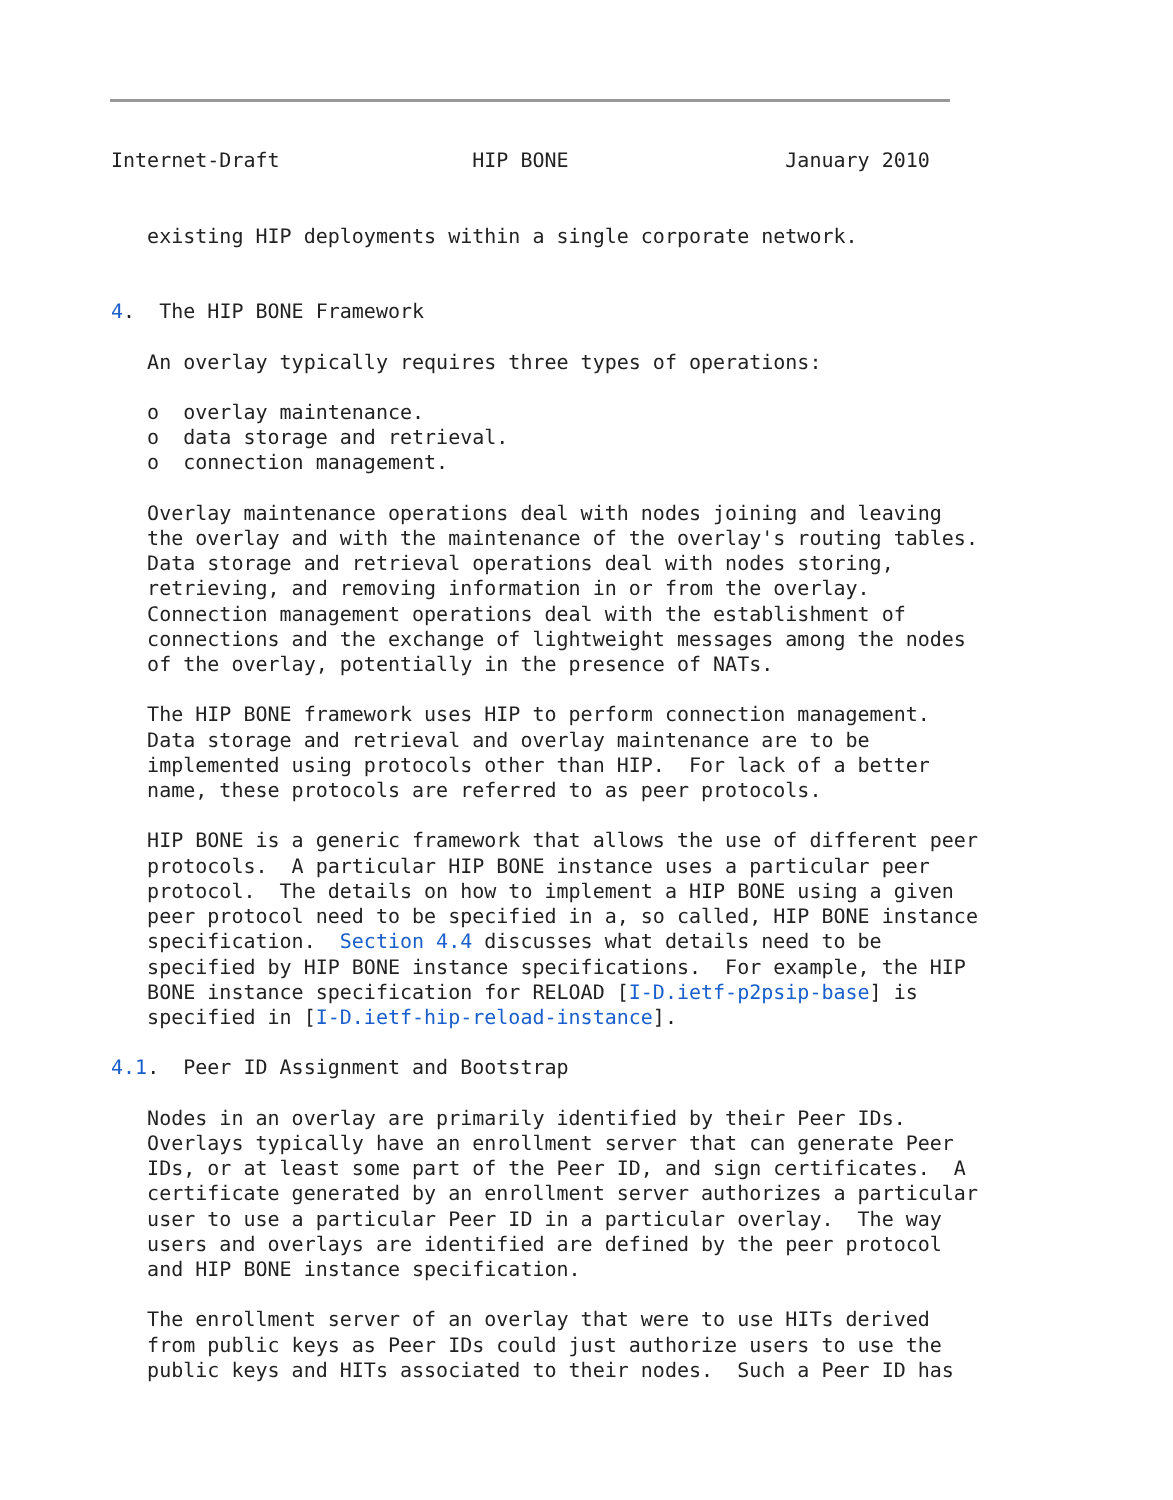Internet-Draft                HIP BONE                  January 2010


   existing HIP deployments within a single corporate network.


4.  The HIP BONE Framework

   An overlay typically requires three types of operations:

   o  overlay maintenance.
   o  data storage and retrieval.
   o  connection management.

   Overlay maintenance operations deal with nodes joining and leaving
   the overlay and with the maintenance of the overlay's routing tables.
   Data storage and retrieval operations deal with nodes storing,
   retrieving, and removing information in or from the overlay.
   Connection management operations deal with the establishment of
   connections and the exchange of lightweight messages among the nodes
   of the overlay, potentially in the presence of NATs.

   The HIP BONE framework uses HIP to perform connection management.
   Data storage and retrieval and overlay maintenance are to be
   implemented using protocols other than HIP.  For lack of a better
   name, these protocols are referred to as peer protocols.

   HIP BONE is a generic framework that allows the use of different peer
   protocols.  A particular HIP BONE instance uses a particular peer
   protocol.  The details on how to implement a HIP BONE using a given
   peer protocol need to be specified in a, so called, HIP BONE instance
   specification.  Section 4.4 discusses what details need to be
   specified by HIP BONE instance specifications.  For example, the HIP
   BONE instance specification for RELOAD [I-D.ietf-p2psip-base] is
   specified in [I-D.ietf-hip-reload-instance].

4.1.  Peer ID Assignment and Bootstrap

   Nodes in an overlay are primarily identified by their Peer IDs.
   Overlays typically have an enrollment server that can generate Peer
   IDs, or at least some part of the Peer ID, and sign certificates.  A
   certificate generated by an enrollment server authorizes a particular
   user to use a particular Peer ID in a particular overlay.  The way
   users and overlays are identified are defined by the peer protocol
   and HIP BONE instance specification.

   The enrollment server of an overlay that were to use HITs derived
   from public keys as Peer IDs could just authorize users to use the
   public keys and HITs associated to their nodes.  Such a Peer ID has